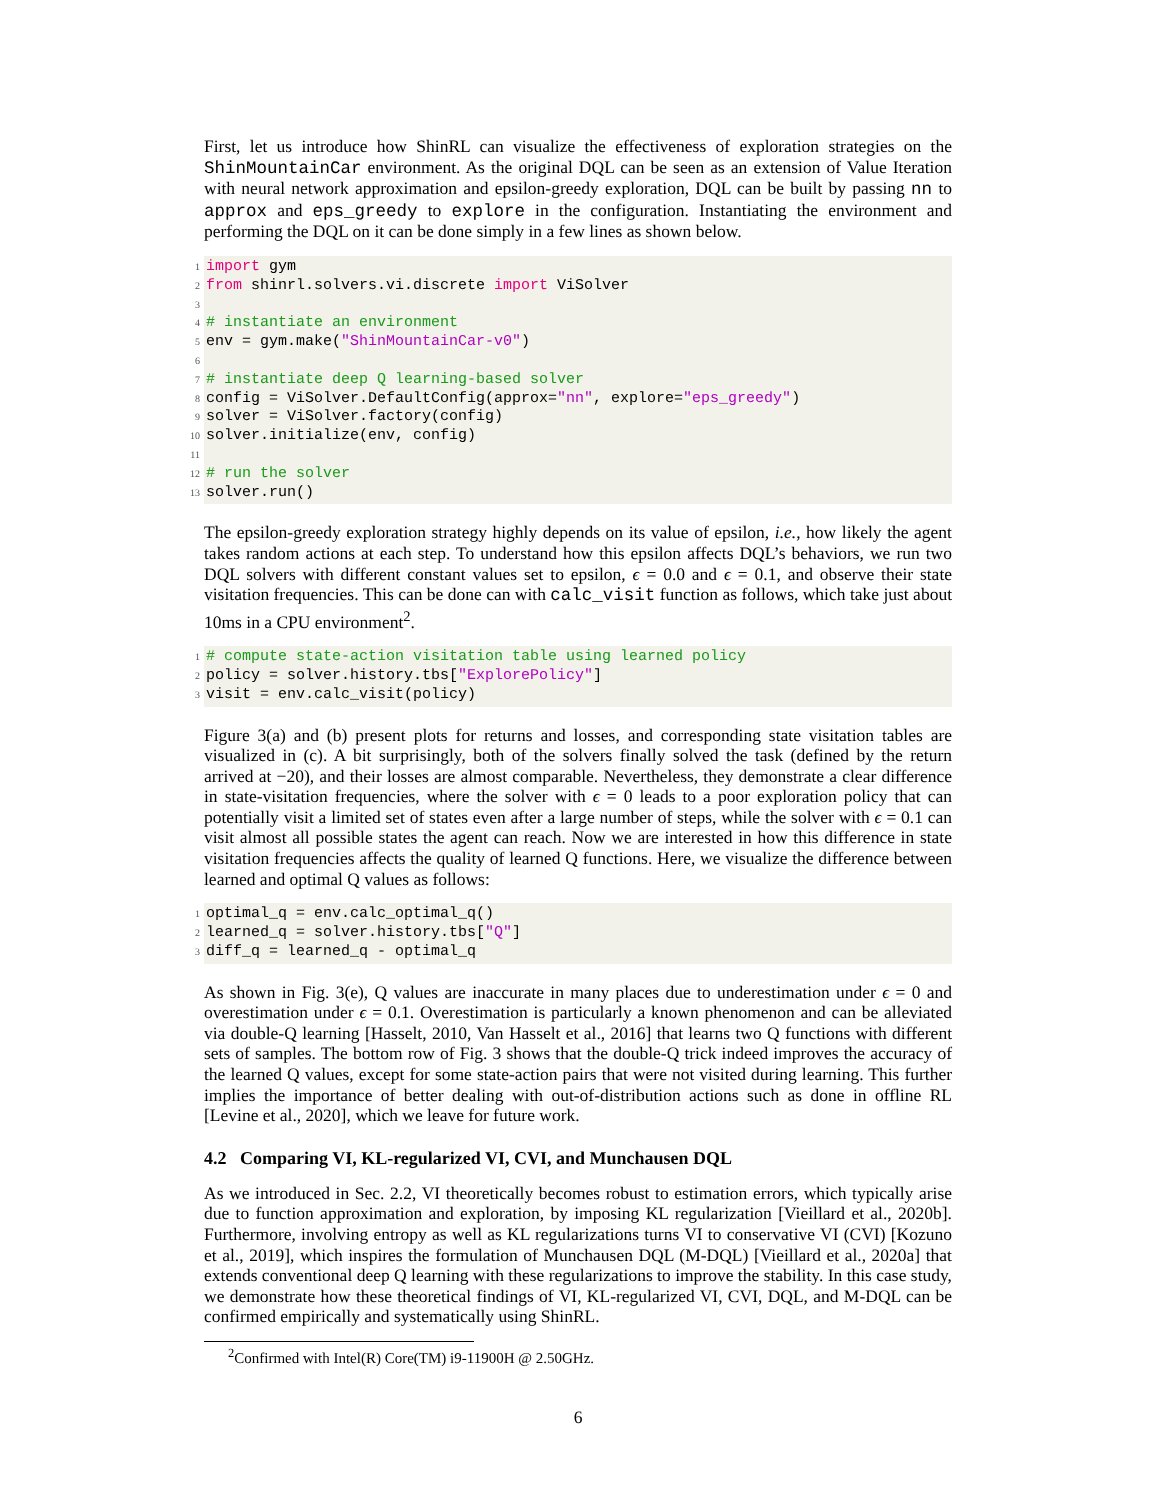First, let us introduce how ShinRL can visualize the effectiveness of exploration strategies on the ShinMountainCar environment. As the original DQL can be seen as an extension of Value Iteration with neural network approximation and epsilon-greedy exploration, DQL can be built by passing nn to approx and eps_greedy to explore in the configuration. Instantiating the environment and performing the DQL on it can be done simply in a few lines as shown below.
1 import gym
2 from shinrl.solvers.vi.discrete import ViSolver
3
4 # instantiate an environment
5 env = gym.make("ShinMountainCar-v0")
6
7 # instantiate deep Q learning-based solver
8 config = ViSolver.DefaultConfig(approx="nn", explore="eps_greedy")
9 solver = ViSolver.factory(config)
10 solver.initialize(env, config)
11
12 # run the solver
13 solver.run()
The epsilon-greedy exploration strategy highly depends on its value of epsilon, i.e., how likely the agent takes random actions at each step. To understand how this epsilon affects DQL’s behaviors, we run two DQL solvers with different constant values set to epsilon, ϵ = 0.0 and ϵ = 0.1, and observe their state visitation frequencies. This can be done can with calc_visit function as follows, which take just about 10ms in a CPU environment<sup>2</sup>.
1 # compute state-action visitation table using learned policy
2 policy = solver.history.tbs["ExplorePolicy"]
3 visit = env.calc_visit(policy)
Figure 3(a) and (b) present plots for returns and losses, and corresponding state visitation tables are visualized in (c). A bit surprisingly, both of the solvers finally solved the task (defined by the return arrived at −20), and their losses are almost comparable. Nevertheless, they demonstrate a clear difference in state-visitation frequencies, where the solver with ϵ = 0 leads to a poor exploration policy that can potentially visit a limited set of states even after a large number of steps, while the solver with ϵ = 0.1 can visit almost all possible states the agent can reach. Now we are interested in how this difference in state visitation frequencies affects the quality of learned Q functions. Here, we visualize the difference between learned and optimal Q values as follows:
1 optimal_q = env.calc_optimal_q()
2 learned_q = solver.history.tbs["Q"]
3 diff_q = learned_q - optimal_q
As shown in Fig. 3(e), Q values are inaccurate in many places due to underestimation under ϵ = 0 and overestimation under ϵ = 0.1. Overestimation is particularly a known phenomenon and can be alleviated via double-Q learning [Hasselt, 2010, Van Hasselt et al., 2016] that learns two Q functions with different sets of samples. The bottom row of Fig. 3 shows that the double-Q trick indeed improves the accuracy of the learned Q values, except for some state-action pairs that were not visited during learning. This further implies the importance of better dealing with out-of-distribution actions such as done in offline RL [Levine et al., 2020], which we leave for future work.
4.2 Comparing VI, KL-regularized VI, CVI, and Munchausen DQL
As we introduced in Sec. 2.2, VI theoretically becomes robust to estimation errors, which typically arise due to function approximation and exploration, by imposing KL regularization [Vieillard et al., 2020b]. Furthermore, involving entropy as well as KL regularizations turns VI to conservative VI (CVI) [Kozuno et al., 2019], which inspires the formulation of Munchausen DQL (M-DQL) [Vieillard et al., 2020a] that extends conventional deep Q learning with these regularizations to improve the stability. In this case study, we demonstrate how these theoretical findings of VI, KL-regularized VI, CVI, DQL, and M-DQL can be confirmed empirically and systematically using ShinRL.
<sup>2</sup> Confirmed with Intel(R) Core(TM) i9-11900H @ 2.50GHz.
6